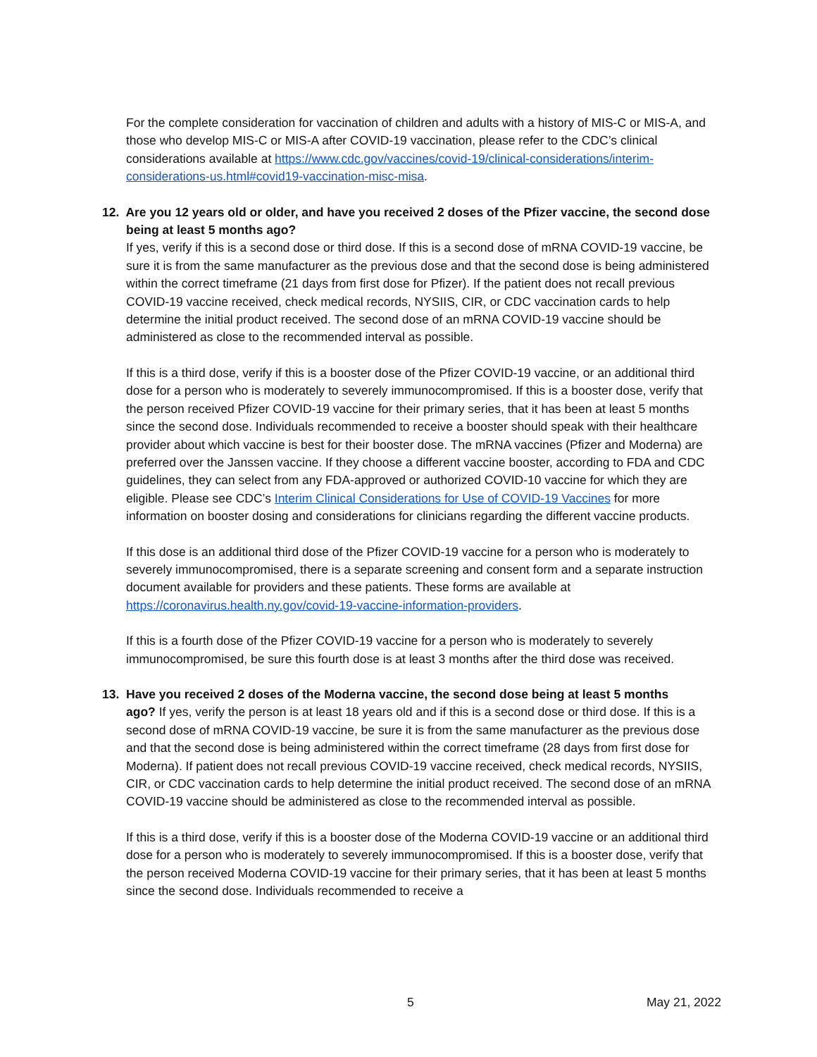For the complete consideration for vaccination of children and adults with a history of MIS-C or MIS-A, and those who develop MIS-C or MIS-A after COVID-19 vaccination, please refer to the CDC’s clinical considerations available at https://www.cdc.gov/vaccines/covid-19/clinical-considerations/interim-considerations-us.html#covid19-vaccination-misc-misa.
12. Are you 12 years old or older, and have you received 2 doses of the Pfizer vaccine, the second dose
being at least 5 months ago?
If yes, verify if this is a second dose or third dose. If this is a second dose of mRNA COVID-19 vaccine, be sure it is from the same manufacturer as the previous dose and that the second dose is being administered within the correct timeframe (21 days from first dose for Pfizer). If the patient does not recall previous COVID-19 vaccine received, check medical records, NYSIIS, CIR, or CDC vaccination cards to help determine the initial product received. The second dose of an mRNA COVID-19 vaccine should be administered as close to the recommended interval as possible.
If this is a third dose, verify if this is a booster dose of the Pfizer COVID-19 vaccine, or an additional third dose for a person who is moderately to severely immunocompromised. If this is a booster dose, verify that the person received Pfizer COVID-19 vaccine for their primary series, that it has been at least 5 months since the second dose. Individuals recommended to receive a booster should speak with their healthcare provider about which vaccine is best for their booster dose. The mRNA vaccines (Pfizer and Moderna) are preferred over the Janssen vaccine. If they choose a different vaccine booster, according to FDA and CDC guidelines, they can select from any FDA-approved or authorized COVID-10 vaccine for which they are eligible. Please see CDC’s Interim Clinical Considerations for Use of COVID-19 Vaccines for more information on booster dosing and considerations for clinicians regarding the different vaccine products.
If this dose is an additional third dose of the Pfizer COVID-19 vaccine for a person who is moderately to severely immunocompromised, there is a separate screening and consent form and a separate instruction document available for providers and these patients. These forms are available at https://coronavirus.health.ny.gov/covid-19-vaccine-information-providers.
If this is a fourth dose of the Pfizer COVID-19 vaccine for a person who is moderately to severely immunocompromised, be sure this fourth dose is at least 3 months after the third dose was received.
13. Have you received 2 doses of the Moderna vaccine, the second dose being at least 5 months
ago? If yes, verify the person is at least 18 years old and if this is a second dose or third dose. If this is a second dose of mRNA COVID-19 vaccine, be sure it is from the same manufacturer as the previous dose and that the second dose is being administered within the correct timeframe (28 days from first dose for Moderna). If patient does not recall previous COVID-19 vaccine received, check medical records, NYSIIS, CIR, or CDC vaccination cards to help determine the initial product received. The second dose of an mRNA COVID-19 vaccine should be administered as close to the recommended interval as possible.
If this is a third dose, verify if this is a booster dose of the Moderna COVID-19 vaccine or an additional third dose for a person who is moderately to severely immunocompromised. If this is a booster dose, verify that the person received Moderna COVID-19 vaccine for their primary series, that it has been at least 5 months since the second dose. Individuals recommended to receive a
5 May 21, 2022